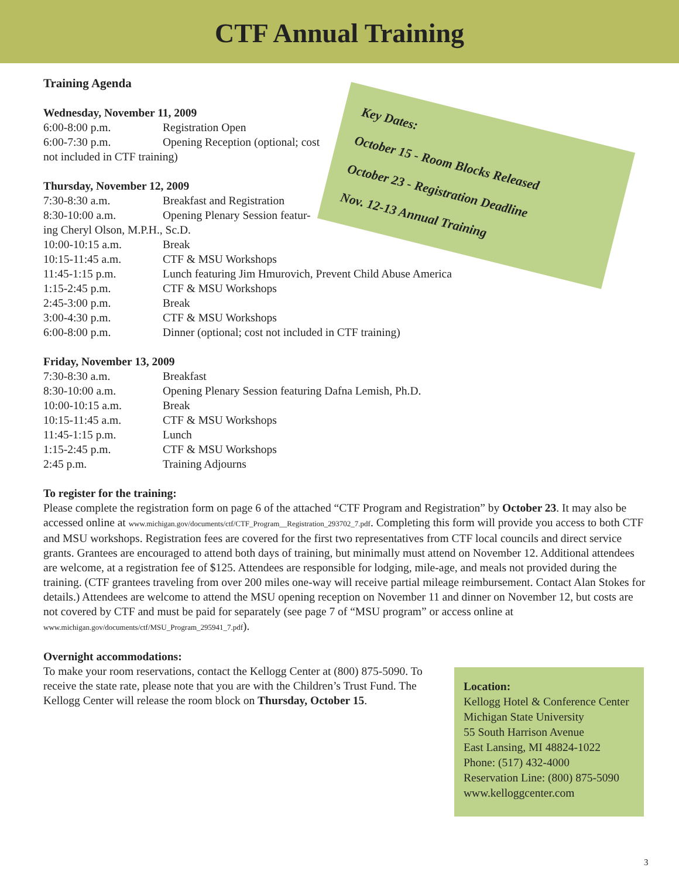CTF Annual Training
Key Dates:
October 15 - Room Blocks Released
October 23 - Registration Deadline
Nov. 12-13 Annual Training
Training Agenda
Wednesday, November 11, 2009
6:00-8:00 p.m. Registration Open
6:00-7:30 p.m. Opening Reception (optional; cost
not included in CTF training)
Thursday, November 12, 2009
7:30-8:30 a.m. Breakfast and Registration
8:30-10:00 a.m. Opening Plenary Session featur-
ing Cheryl Olson, M.P.H., Sc.D.
10:00-10:15 a.m. Break
10:15-11:45 a.m. CTF & MSU Workshops
11:45-1:15 p.m. Lunch featuring Jim Hmurovich, Prevent Child Abuse America
1:15-2:45 p.m. CTF & MSU Workshops
2:45-3:00 p.m. Break
3:00-4:30 p.m. CTF & MSU Workshops
6:00-8:00 p.m. Dinner (optional; cost not included in CTF training)
Friday, November 13, 2009
7:30-8:30 a.m. Breakfast
8:30-10:00 a.m. Opening Plenary Session featuring Dafna Lemish, Ph.D.
10:00-10:15 a.m. Break
10:15-11:45 a.m. CTF & MSU Workshops
11:45-1:15 p.m. Lunch
1:15-2:45 p.m. CTF & MSU Workshops
2:45 p.m. Training Adjourns
To register for the training:
Please complete the registration form on page 6 of the attached “CTF Program and Registration” by October 23. It may also be accessed online at www.michigan.gov/documents/ctf/CTF_Program__Registration_293702_7.pdf. Completing this form will provide you access to both CTF and MSU workshops. Registration fees are covered for the first two representatives from CTF local councils and direct service grants. Grantees are encouraged to attend both days of training, but minimally must attend on November 12. Additional attendees are welcome, at a registration fee of $125. Attendees are responsible for lodging, mile-age, and meals not provided during the training. (CTF grantees traveling from over 200 miles one-way will receive partial mileage reimbursement. Contact Alan Stokes for details.) Attendees are welcome to attend the MSU opening reception on November 11 and dinner on November 12, but costs are not covered by CTF and must be paid for separately (see page 7 of “MSU program” or access online at www.michigan.gov/documents/ctf/MSU_Program_295941_7.pdf).
Overnight accommodations:
To make your room reservations, contact the Kellogg Center at (800) 875-5090. To receive the state rate, please note that you are with the Children’s Trust Fund. The Kellogg Center will release the room block on Thursday, October 15.
Location:
Kellogg Hotel & Conference Center
Michigan State University
55 South Harrison Avenue
East Lansing, MI 48824-1022
Phone: (517) 432-4000
Reservation Line: (800) 875-5090
www.kelloggcenter.com
3